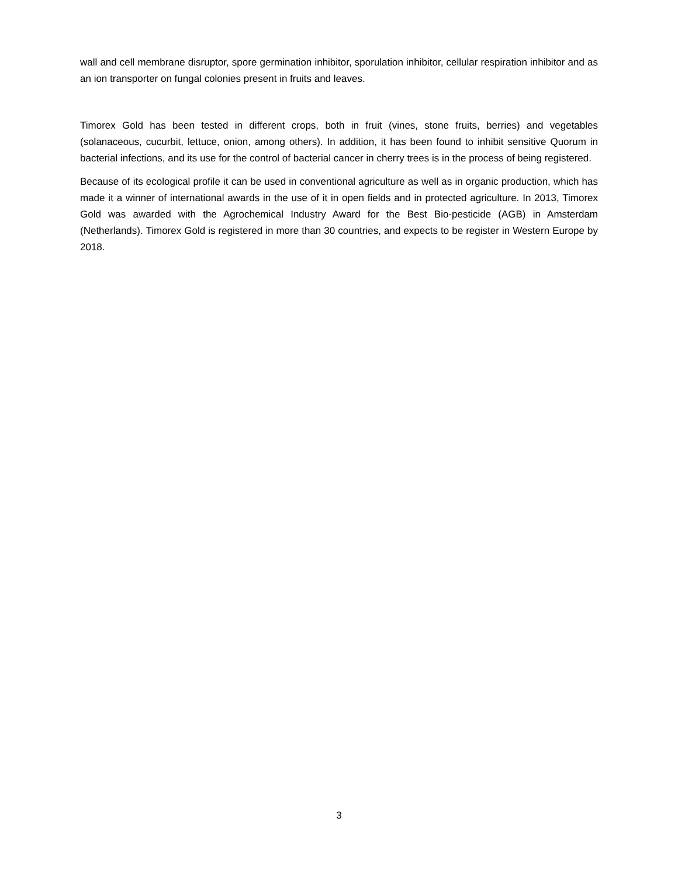wall and cell membrane disruptor, spore germination inhibitor, sporulation inhibitor, cellular respiration inhibitor and as an ion transporter on fungal colonies present in fruits and leaves.
Timorex Gold has been tested in different crops, both in fruit (vines, stone fruits, berries) and vegetables (solanaceous, cucurbit, lettuce, onion, among others). In addition, it has been found to inhibit sensitive Quorum in bacterial infections, and its use for the control of bacterial cancer in cherry trees is in the process of being registered.
Because of its ecological profile it can be used in conventional agriculture as well as in organic production, which has made it a winner of international awards in the use of it in open fields and in protected agriculture. In 2013, Timorex Gold was awarded with the Agrochemical Industry Award for the Best Bio-pesticide (AGB) in Amsterdam (Netherlands). Timorex Gold is registered in more than 30 countries, and expects to be register in Western Europe by 2018.
3